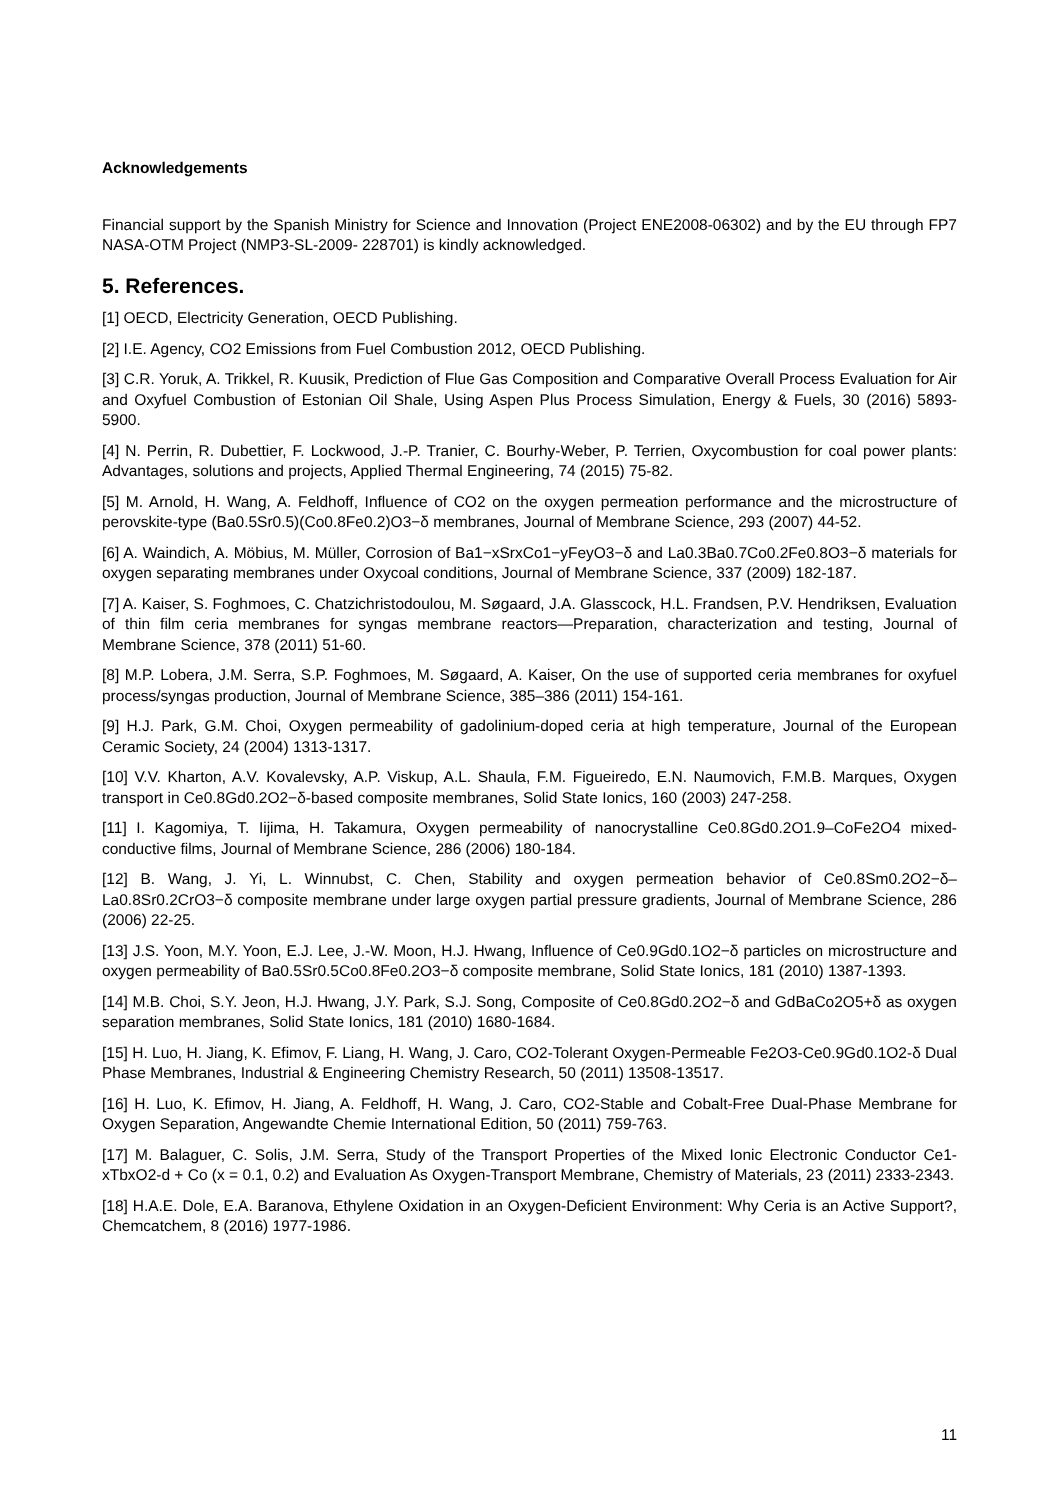Acknowledgements
Financial support by the Spanish Ministry for Science and Innovation (Project ENE2008-06302) and by the EU through FP7 NASA-OTM Project (NMP3-SL-2009- 228701) is kindly acknowledged.
5. References.
[1] OECD, Electricity Generation, OECD Publishing.
[2] I.E. Agency, CO2 Emissions from Fuel Combustion 2012, OECD Publishing.
[3] C.R. Yoruk, A. Trikkel, R. Kuusik, Prediction of Flue Gas Composition and Comparative Overall Process Evaluation for Air and Oxyfuel Combustion of Estonian Oil Shale, Using Aspen Plus Process Simulation, Energy & Fuels, 30 (2016) 5893-5900.
[4] N. Perrin, R. Dubettier, F. Lockwood, J.-P. Tranier, C. Bourhy-Weber, P. Terrien, Oxycombustion for coal power plants: Advantages, solutions and projects, Applied Thermal Engineering, 74 (2015) 75-82.
[5] M. Arnold, H. Wang, A. Feldhoff, Influence of CO2 on the oxygen permeation performance and the microstructure of perovskite-type (Ba0.5Sr0.5)(Co0.8Fe0.2)O3−δ membranes, Journal of Membrane Science, 293 (2007) 44-52.
[6] A. Waindich, A. Möbius, M. Müller, Corrosion of Ba1−xSrxCo1−yFeyO3−δ and La0.3Ba0.7Co0.2Fe0.8O3−δ materials for oxygen separating membranes under Oxycoal conditions, Journal of Membrane Science, 337 (2009) 182-187.
[7] A. Kaiser, S. Foghmoes, C. Chatzichristodoulou, M. Søgaard, J.A. Glasscock, H.L. Frandsen, P.V. Hendriksen, Evaluation of thin film ceria membranes for syngas membrane reactors—Preparation, characterization and testing, Journal of Membrane Science, 378 (2011) 51-60.
[8] M.P. Lobera, J.M. Serra, S.P. Foghmoes, M. Søgaard, A. Kaiser, On the use of supported ceria membranes for oxyfuel process/syngas production, Journal of Membrane Science, 385–386 (2011) 154-161.
[9] H.J. Park, G.M. Choi, Oxygen permeability of gadolinium-doped ceria at high temperature, Journal of the European Ceramic Society, 24 (2004) 1313-1317.
[10] V.V. Kharton, A.V. Kovalevsky, A.P. Viskup, A.L. Shaula, F.M. Figueiredo, E.N. Naumovich, F.M.B. Marques, Oxygen transport in Ce0.8Gd0.2O2−δ-based composite membranes, Solid State Ionics, 160 (2003) 247-258.
[11] I. Kagomiya, T. Iijima, H. Takamura, Oxygen permeability of nanocrystalline Ce0.8Gd0.2O1.9–CoFe2O4 mixed-conductive films, Journal of Membrane Science, 286 (2006) 180-184.
[12] B. Wang, J. Yi, L. Winnubst, C. Chen, Stability and oxygen permeation behavior of Ce0.8Sm0.2O2−δ–La0.8Sr0.2CrO3−δ composite membrane under large oxygen partial pressure gradients, Journal of Membrane Science, 286 (2006) 22-25.
[13] J.S. Yoon, M.Y. Yoon, E.J. Lee, J.-W. Moon, H.J. Hwang, Influence of Ce0.9Gd0.1O2−δ particles on microstructure and oxygen permeability of Ba0.5Sr0.5Co0.8Fe0.2O3−δ composite membrane, Solid State Ionics, 181 (2010) 1387-1393.
[14] M.B. Choi, S.Y. Jeon, H.J. Hwang, J.Y. Park, S.J. Song, Composite of Ce0.8Gd0.2O2−δ and GdBaCo2O5+δ as oxygen separation membranes, Solid State Ionics, 181 (2010) 1680-1684.
[15] H. Luo, H. Jiang, K. Efimov, F. Liang, H. Wang, J. Caro, CO2-Tolerant Oxygen-Permeable Fe2O3-Ce0.9Gd0.1O2-δ Dual Phase Membranes, Industrial & Engineering Chemistry Research, 50 (2011) 13508-13517.
[16] H. Luo, K. Efimov, H. Jiang, A. Feldhoff, H. Wang, J. Caro, CO2-Stable and Cobalt-Free Dual-Phase Membrane for Oxygen Separation, Angewandte Chemie International Edition, 50 (2011) 759-763.
[17] M. Balaguer, C. Solis, J.M. Serra, Study of the Transport Properties of the Mixed Ionic Electronic Conductor Ce1-xTbxO2-d + Co (x = 0.1, 0.2) and Evaluation As Oxygen-Transport Membrane, Chemistry of Materials, 23 (2011) 2333-2343.
[18] H.A.E. Dole, E.A. Baranova, Ethylene Oxidation in an Oxygen-Deficient Environment: Why Ceria is an Active Support?, Chemcatchem, 8 (2016) 1977-1986.
11